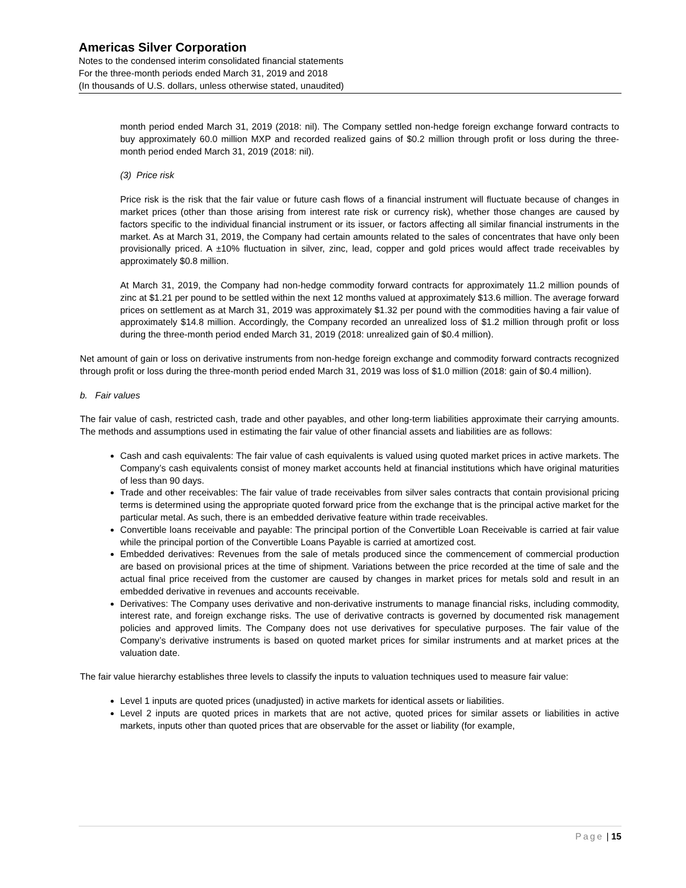Americas Silver Corporation
Notes to the condensed interim consolidated financial statements
For the three-month periods ended March 31, 2019 and 2018
(In thousands of U.S. dollars, unless otherwise stated, unaudited)
month period ended March 31, 2019 (2018: nil). The Company settled non-hedge foreign exchange forward contracts to buy approximately 60.0 million MXP and recorded realized gains of $0.2 million through profit or loss during the three-month period ended March 31, 2019 (2018: nil).
(3) Price risk
Price risk is the risk that the fair value or future cash flows of a financial instrument will fluctuate because of changes in market prices (other than those arising from interest rate risk or currency risk), whether those changes are caused by factors specific to the individual financial instrument or its issuer, or factors affecting all similar financial instruments in the market. As at March 31, 2019, the Company had certain amounts related to the sales of concentrates that have only been provisionally priced. A ±10% fluctuation in silver, zinc, lead, copper and gold prices would affect trade receivables by approximately $0.8 million.
At March 31, 2019, the Company had non-hedge commodity forward contracts for approximately 11.2 million pounds of zinc at $1.21 per pound to be settled within the next 12 months valued at approximately $13.6 million. The average forward prices on settlement as at March 31, 2019 was approximately $1.32 per pound with the commodities having a fair value of approximately $14.8 million. Accordingly, the Company recorded an unrealized loss of $1.2 million through profit or loss during the three-month period ended March 31, 2019 (2018: unrealized gain of $0.4 million).
Net amount of gain or loss on derivative instruments from non-hedge foreign exchange and commodity forward contracts recognized through profit or loss during the three-month period ended March 31, 2019 was loss of $1.0 million (2018: gain of $0.4 million).
b. Fair values
The fair value of cash, restricted cash, trade and other payables, and other long-term liabilities approximate their carrying amounts. The methods and assumptions used in estimating the fair value of other financial assets and liabilities are as follows:
Cash and cash equivalents: The fair value of cash equivalents is valued using quoted market prices in active markets. The Company’s cash equivalents consist of money market accounts held at financial institutions which have original maturities of less than 90 days.
Trade and other receivables: The fair value of trade receivables from silver sales contracts that contain provisional pricing terms is determined using the appropriate quoted forward price from the exchange that is the principal active market for the particular metal. As such, there is an embedded derivative feature within trade receivables.
Convertible loans receivable and payable: The principal portion of the Convertible Loan Receivable is carried at fair value while the principal portion of the Convertible Loans Payable is carried at amortized cost.
Embedded derivatives: Revenues from the sale of metals produced since the commencement of commercial production are based on provisional prices at the time of shipment. Variations between the price recorded at the time of sale and the actual final price received from the customer are caused by changes in market prices for metals sold and result in an embedded derivative in revenues and accounts receivable.
Derivatives: The Company uses derivative and non-derivative instruments to manage financial risks, including commodity, interest rate, and foreign exchange risks. The use of derivative contracts is governed by documented risk management policies and approved limits. The Company does not use derivatives for speculative purposes. The fair value of the Company’s derivative instruments is based on quoted market prices for similar instruments and at market prices at the valuation date.
The fair value hierarchy establishes three levels to classify the inputs to valuation techniques used to measure fair value:
Level 1 inputs are quoted prices (unadjusted) in active markets for identical assets or liabilities.
Level 2 inputs are quoted prices in markets that are not active, quoted prices for similar assets or liabilities in active markets, inputs other than quoted prices that are observable for the asset or liability (for example,
Page | 15